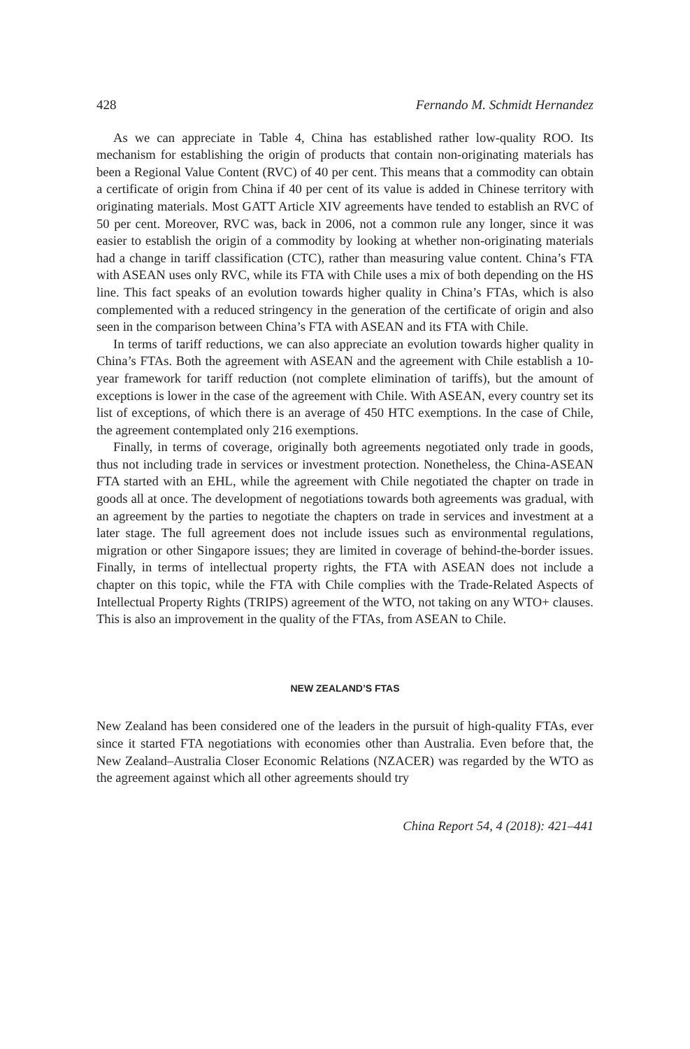428 Fernando M. Schmidt Hernandez
As we can appreciate in Table 4, China has established rather low-quality ROO. Its mechanism for establishing the origin of products that contain non-originating materials has been a Regional Value Content (RVC) of 40 per cent. This means that a commodity can obtain a certificate of origin from China if 40 per cent of its value is added in Chinese territory with originating materials. Most GATT Article XIV agreements have tended to establish an RVC of 50 per cent. Moreover, RVC was, back in 2006, not a common rule any longer, since it was easier to establish the origin of a commodity by looking at whether non-originating materials had a change in tariff classification (CTC), rather than measuring value content. China’s FTA with ASEAN uses only RVC, while its FTA with Chile uses a mix of both depending on the HS line. This fact speaks of an evolution towards higher quality in China’s FTAs, which is also complemented with a reduced stringency in the generation of the certificate of origin and also seen in the comparison between China’s FTA with ASEAN and its FTA with Chile.
In terms of tariff reductions, we can also appreciate an evolution towards higher quality in China’s FTAs. Both the agreement with ASEAN and the agreement with Chile establish a 10-year framework for tariff reduction (not complete elimination of tariffs), but the amount of exceptions is lower in the case of the agreement with Chile. With ASEAN, every country set its list of exceptions, of which there is an average of 450 HTC exemptions. In the case of Chile, the agreement contemplated only 216 exemptions.
Finally, in terms of coverage, originally both agreements negotiated only trade in goods, thus not including trade in services or investment protection. Nonetheless, the China-ASEAN FTA started with an EHL, while the agreement with Chile negotiated the chapter on trade in goods all at once. The development of negotiations towards both agreements was gradual, with an agreement by the parties to negotiate the chapters on trade in services and investment at a later stage. The full agreement does not include issues such as environmental regulations, migration or other Singapore issues; they are limited in coverage of behind-the-border issues. Finally, in terms of intellectual property rights, the FTA with ASEAN does not include a chapter on this topic, while the FTA with Chile complies with the Trade-Related Aspects of Intellectual Property Rights (TRIPS) agreement of the WTO, not taking on any WTO+ clauses. This is also an improvement in the quality of the FTAs, from ASEAN to Chile.
NEW ZEALAND’S FTAS
New Zealand has been considered one of the leaders in the pursuit of high-quality FTAs, ever since it started FTA negotiations with economies other than Australia. Even before that, the New Zealand–Australia Closer Economic Relations (NZACER) was regarded by the WTO as the agreement against which all other agreements should try
China Report 54, 4 (2018): 421–441